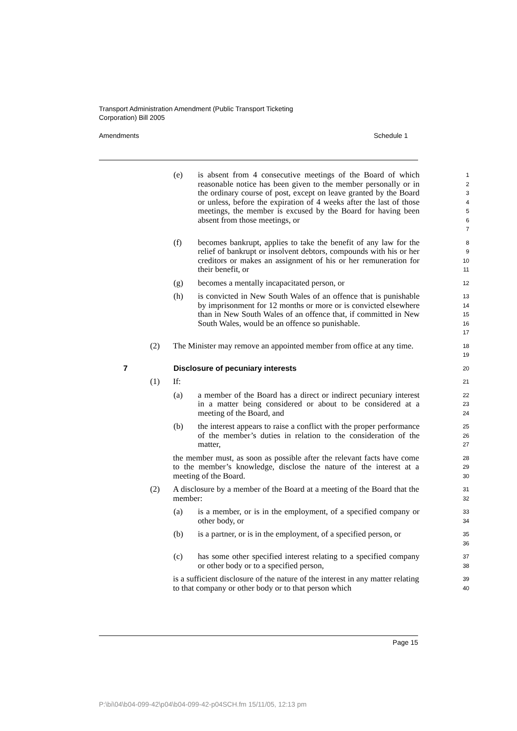Transport Administration Amendment (Public Transport Ticketing
Corporation) Bill 2005
Amendments Schedule 1
(e) is absent from 4 consecutive meetings of the Board of which reasonable notice has been given to the member personally or in the ordinary course of post, except on leave granted by the Board or unless, before the expiration of 4 weeks after the last of those meetings, the member is excused by the Board for having been absent from those meetings, or 1
2
3
4
5
6
7
(f) becomes bankrupt, applies to take the benefit of any law for the relief of bankrupt or insolvent debtors, compounds with his or her creditors or makes an assignment of his or her remuneration for their benefit, or 8
9
10
11
(g) becomes a mentally incapacitated person, or 12
(h) is convicted in New South Wales of an offence that is punishable by imprisonment for 12 months or more or is convicted elsewhere than in New South Wales of an offence that, if committed in New South Wales, would be an offence so punishable. 13
14
15
16
17
(2) The Minister may remove an appointed member from office at any time. 18
19
7 Disclosure of pecuniary interests 20
(1) If: 21
(a) a member of the Board has a direct or indirect pecuniary interest in a matter being considered or about to be considered at a meeting of the Board, and 22
23
24
(b) the interest appears to raise a conflict with the proper performance of the member’s duties in relation to the consideration of the matter, 25
26
27
the member must, as soon as possible after the relevant facts have come to the member’s knowledge, disclose the nature of the interest at a meeting of the Board. 28
29
30
(2) A disclosure by a member of the Board at a meeting of the Board that the member: 31
32
(a) is a member, or is in the employment, of a specified company or other body, or 33
34
(b) is a partner, or is in the employment, of a specified person, or 35
36
(c) has some other specified interest relating to a specified company or other body or to a specified person, 37
38
is a sufficient disclosure of the nature of the interest in any matter relating to that company or other body or to that person which 39
40
Page 15
P:\bi\04\b04-099-42\p04\b04-099-42-p04SCH.fm 15/11/05, 12:13 pm